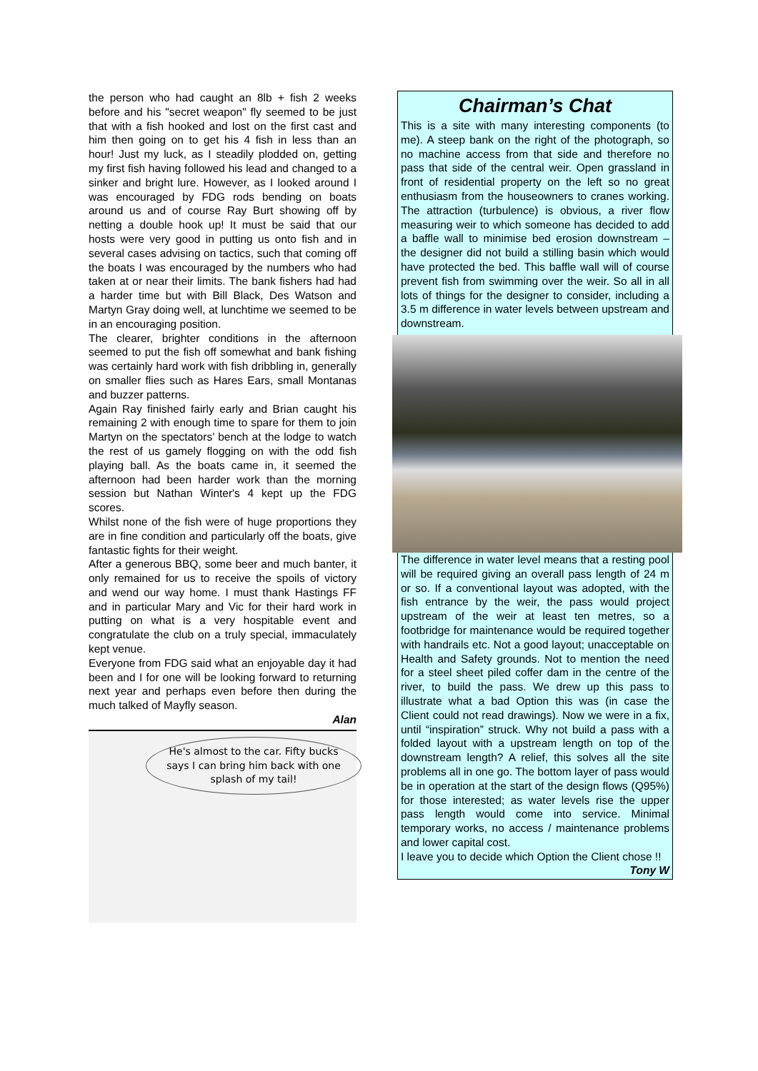the person who had caught an 8lb + fish 2 weeks before and his "secret weapon" fly seemed to be just that with a fish hooked and lost on the first cast and him then going on to get his 4 fish in less than an hour! Just my luck, as I steadily plodded on, getting my first fish having followed his lead and changed to a sinker and bright lure. However, as I looked around I was encouraged by FDG rods bending on boats around us and of course Ray Burt showing off by netting a double hook up! It must be said that our hosts were very good in putting us onto fish and in several cases advising on tactics, such that coming off the boats I was encouraged by the numbers who had taken at or near their limits. The bank fishers had had a harder time but with Bill Black, Des Watson and Martyn Gray doing well, at lunchtime we seemed to be in an encouraging position.
The clearer, brighter conditions in the afternoon seemed to put the fish off somewhat and bank fishing was certainly hard work with fish dribbling in, generally on smaller flies such as Hares Ears, small Montanas and buzzer patterns.
Again Ray finished fairly early and Brian caught his remaining 2 with enough time to spare for them to join Martyn on the spectators’ bench at the lodge to watch the rest of us gamely flogging on with the odd fish playing ball. As the boats came in, it seemed the afternoon had been harder work than the morning session but Nathan Winter's 4 kept up the FDG scores.
Whilst none of the fish were of huge proportions they are in fine condition and particularly off the boats, give fantastic fights for their weight.
After a generous BBQ, some beer and much banter, it only remained for us to receive the spoils of victory and wend our way home. I must thank Hastings FF and in particular Mary and Vic for their hard work in putting on what is a very hospitable event and congratulate the club on a truly special, immaculately kept venue.
Everyone from FDG said what an enjoyable day it had been and I for one will be looking forward to returning next year and perhaps even before then during the much talked of Mayfly season.
Alan
He's almost to the car. Fifty bucks says I can bring him back with one splash of my tail!
Chairman’s Chat
This is a site with many interesting components (to me). A steep bank on the right of the photograph, so no machine access from that side and therefore no pass that side of the central weir. Open grassland in front of residential property on the left so no great enthusiasm from the houseowners to cranes working. The attraction (turbulence) is obvious, a river flow measuring weir to which someone has decided to add a baffle wall to minimise bed erosion downstream – the designer did not build a stilling basin which would have protected the bed. This baffle wall will of course prevent fish from swimming over the weir. So all in all lots of things for the designer to consider, including a 3.5 m difference in water levels between upstream and downstream.
The difference in water level means that a resting pool will be required giving an overall pass length of 24 m or so. If a conventional layout was adopted, with the fish entrance by the weir, the pass would project upstream of the weir at least ten metres, so a footbridge for maintenance would be required together with handrails etc. Not a good layout; unacceptable on Health and Safety grounds. Not to mention the need for a steel sheet piled coffer dam in the centre of the river, to build the pass. We drew up this pass to illustrate what a bad Option this was (in case the Client could not read drawings). Now we were in a fix, until “inspiration” struck. Why not build a pass with a folded layout with a upstream length on top of the downstream length? A relief, this solves all the site problems all in one go. The bottom layer of pass would be in operation at the start of the design flows (Q95%) for those interested; as water levels rise the upper pass length would come into service. Minimal temporary works, no access / maintenance problems and lower capital cost.
I leave you to decide which Option the Client chose !!
Tony W